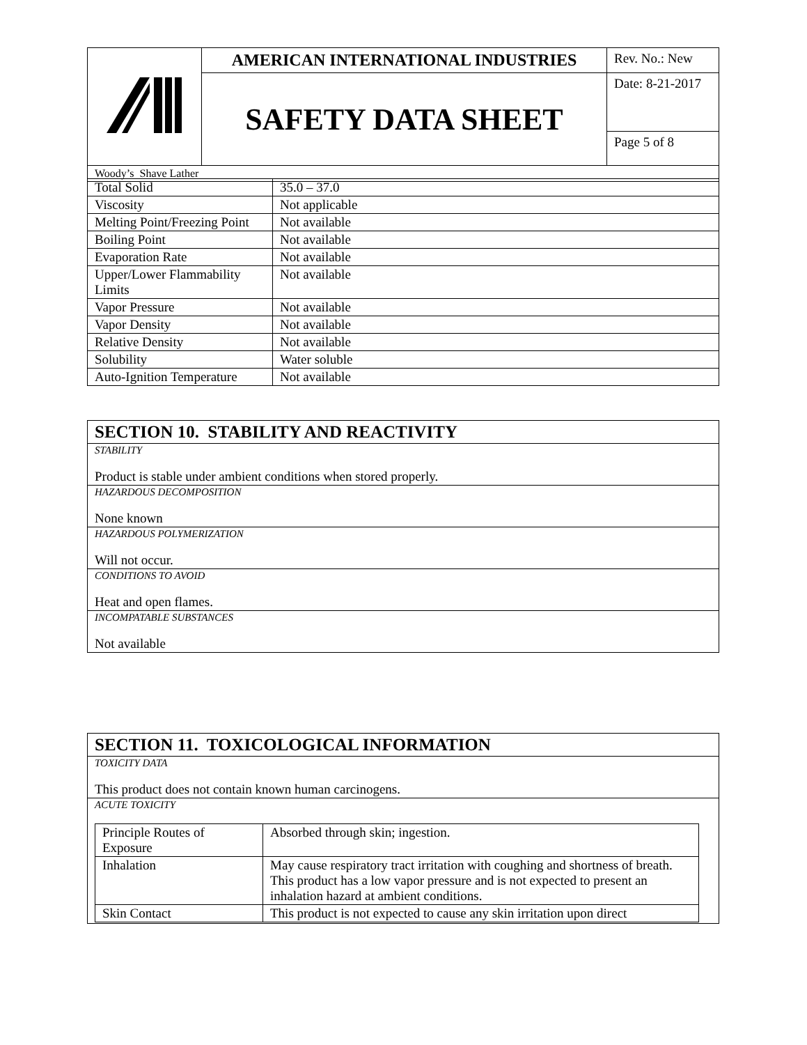| | AMERICAN INTERNATIONAL INDUSTRIES | Rev. No.: New |
| | SAFETY DATA SHEET | Date: 8-21-2017 |
| | | Page 5 of 8 |
| Woody’s Shave Lather | | |
| Total Solid | 35.0 – 37.0 |
| Viscosity | Not applicable |
| Melting Point/Freezing Point | Not available |
| Boiling Point | Not available |
| Evaporation Rate | Not available |
| Upper/Lower Flammability Limits | Not available |
| Vapor Pressure | Not available |
| Vapor Density | Not available |
| Relative Density | Not available |
| Solubility | Water soluble |
| Auto-Ignition Temperature | Not available |
| SECTION 10. STABILITY AND REACTIVITY |
| STABILITY Product is stable under ambient conditions when stored properly. |
| HAZARDOUS DECOMPOSITION None known |
| HAZARDOUS POLYMERIZATION Will not occur. |
| CONDITIONS TO AVOID Heat and open flames. |
| INCOMPATABLE SUBSTANCES Not available |
| SECTION 11. TOXICOLOGICAL INFORMATION |
| TOXICITY DATA This product does not contain known human carcinogens. |
| ACUTE TOXICITY / Principle Routes of Exposure / Absorbed through skin; ingestion. / / Inhalation / May cause respiratory tract irritation with coughing and shortness of breath. This product has a low vapor pressure and is not expected to present an inhalation hazard at ambient conditions. / / Skin Contact / This product is not expected to cause any skin irritation upon direct / |